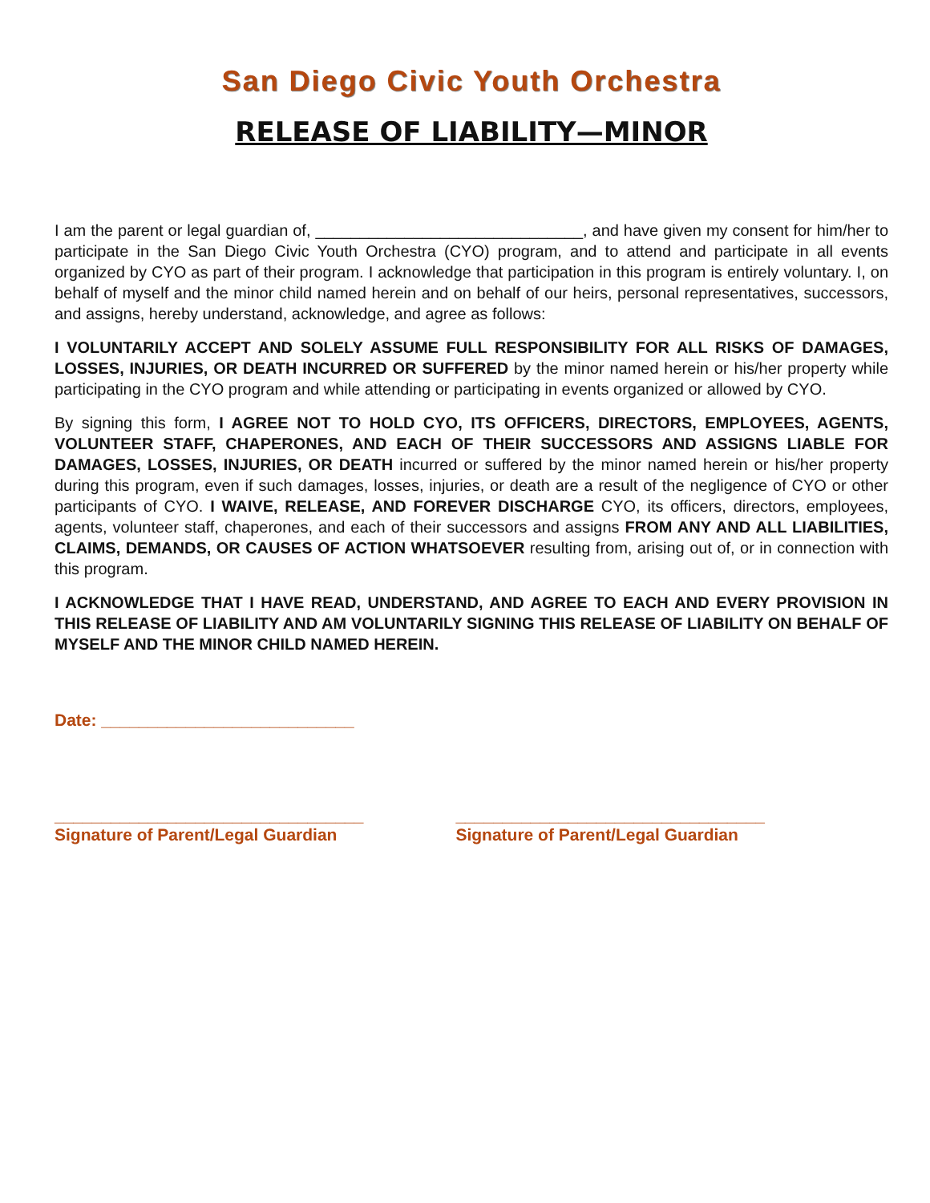San Diego Civic Youth Orchestra
RELEASE OF LIABILITY—MINOR
I am the parent or legal guardian of, ______________________________, and have given my consent for him/her to participate in the San Diego Civic Youth Orchestra (CYO) program, and to attend and participate in all events organized by CYO as part of their program. I acknowledge that participation in this program is entirely voluntary. I, on behalf of myself and the minor child named herein and on behalf of our heirs, personal representatives, successors, and assigns, hereby understand, acknowledge, and agree as follows:
I VOLUNTARILY ACCEPT AND SOLELY ASSUME FULL RESPONSIBILITY FOR ALL RISKS OF DAMAGES, LOSSES, INJURIES, OR DEATH INCURRED OR SUFFERED by the minor named herein or his/her property while participating in the CYO program and while attending or participating in events organized or allowed by CYO.
By signing this form, I AGREE NOT TO HOLD CYO, ITS OFFICERS, DIRECTORS, EMPLOYEES, AGENTS, VOLUNTEER STAFF, CHAPERONES, AND EACH OF THEIR SUCCESSORS AND ASSIGNS LIABLE FOR DAMAGES, LOSSES, INJURIES, OR DEATH incurred or suffered by the minor named herein or his/her property during this program, even if such damages, losses, injuries, or death are a result of the negligence of CYO or other participants of CYO. I WAIVE, RELEASE, AND FOREVER DISCHARGE CYO, its officers, directors, employees, agents, volunteer staff, chaperones, and each of their successors and assigns FROM ANY AND ALL LIABILITIES, CLAIMS, DEMANDS, OR CAUSES OF ACTION WHATSOEVER resulting from, arising out of, or in connection with this program.
I ACKNOWLEDGE THAT I HAVE READ, UNDERSTAND, AND AGREE TO EACH AND EVERY PROVISION IN THIS RELEASE OF LIABILITY AND AM VOLUNTARILY SIGNING THIS RELEASE OF LIABILITY ON BEHALF OF MYSELF AND THE MINOR CHILD NAMED HEREIN.
Date: ___________________________
_________________________________
Signature of Parent/Legal Guardian
_________________________________
Signature of Parent/Legal Guardian